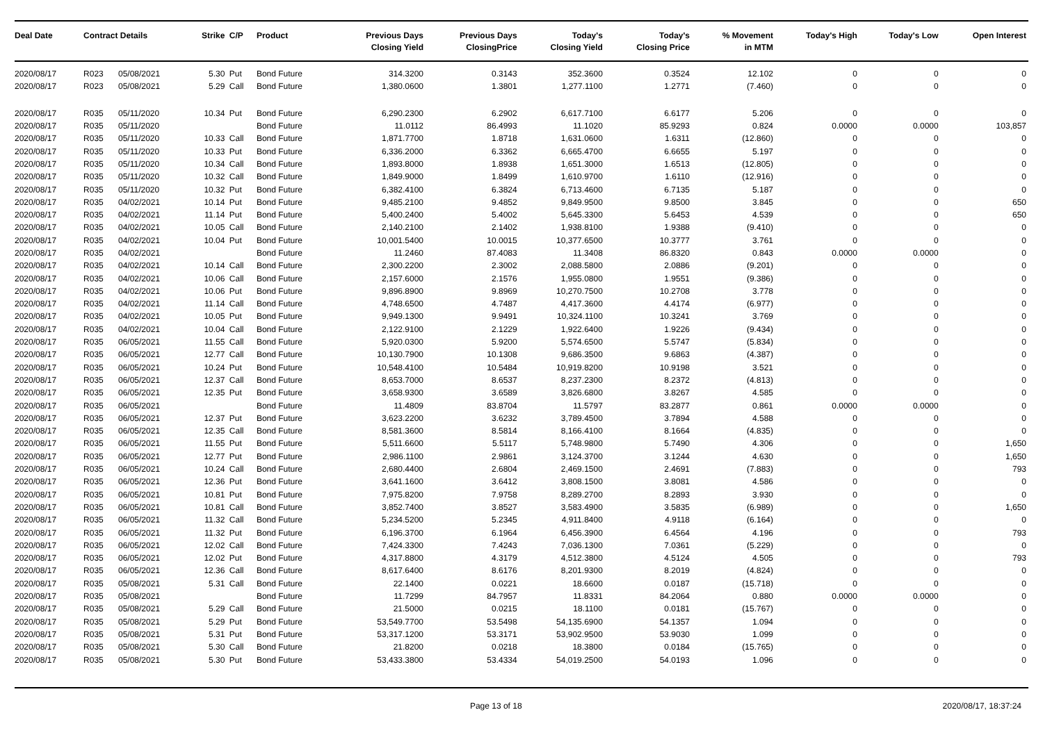| Deal Date | Contract Details | | Strike | C/P | Product | Previous Days Closing Yield | Previous Days ClosingPrice | Today's Closing Yield | Today's Closing Price | % Movement in MTM | Today's High | Today's Low | Open Interest |
| --- | --- | --- | --- | --- | --- | --- | --- | --- | --- | --- | --- | --- | --- |
| 2020/08/17 | R023 | 05/08/2021 | 5.30 | Put | Bond Future | 314.3200 | 0.3143 | 352.3600 | 0.3524 | 12.102 | 0 | 0 | 0 |
| 2020/08/17 | R023 | 05/08/2021 | 5.29 | Call | Bond Future | 1,380.0600 | 1.3801 | 1,277.1100 | 1.2771 | (7.460) | 0 | 0 | 0 |
| 2020/08/17 | R035 | 05/11/2020 | 10.34 | Put | Bond Future | 6,290.2300 | 6.2902 | 6,617.7100 | 6.6177 | 5.206 | 0 | 0 | 0 |
| 2020/08/17 | R035 | 05/11/2020 | | | Bond Future | 11.0112 | 86.4993 | 11.1020 | 85.9293 | 0.824 | 0.0000 | 0.0000 | 103,857 |
| 2020/08/17 | R035 | 05/11/2020 | 10.33 | Call | Bond Future | 1,871.7700 | 1.8718 | 1,631.0600 | 1.6311 | (12.860) | 0 | 0 | 0 |
| 2020/08/17 | R035 | 05/11/2020 | 10.33 | Put | Bond Future | 6,336.2000 | 6.3362 | 6,665.4700 | 6.6655 | 5.197 | 0 | 0 | 0 |
| 2020/08/17 | R035 | 05/11/2020 | 10.34 | Call | Bond Future | 1,893.8000 | 1.8938 | 1,651.3000 | 1.6513 | (12.805) | 0 | 0 | 0 |
| 2020/08/17 | R035 | 05/11/2020 | 10.32 | Call | Bond Future | 1,849.9000 | 1.8499 | 1,610.9700 | 1.6110 | (12.916) | 0 | 0 | 0 |
| 2020/08/17 | R035 | 05/11/2020 | 10.32 | Put | Bond Future | 6,382.4100 | 6.3824 | 6,713.4600 | 6.7135 | 5.187 | 0 | 0 | 0 |
| 2020/08/17 | R035 | 04/02/2021 | 10.14 | Put | Bond Future | 9,485.2100 | 9.4852 | 9,849.9500 | 9.8500 | 3.845 | 0 | 0 | 650 |
| 2020/08/17 | R035 | 04/02/2021 | 11.14 | Put | Bond Future | 5,400.2400 | 5.4002 | 5,645.3300 | 5.6453 | 4.539 | 0 | 0 | 650 |
| 2020/08/17 | R035 | 04/02/2021 | 10.05 | Call | Bond Future | 2,140.2100 | 2.1402 | 1,938.8100 | 1.9388 | (9.410) | 0 | 0 | 0 |
| 2020/08/17 | R035 | 04/02/2021 | 10.04 | Put | Bond Future | 10,001.5400 | 10.0015 | 10,377.6500 | 10.3777 | 3.761 | 0 | 0 | 0 |
| 2020/08/17 | R035 | 04/02/2021 | | | Bond Future | 11.2460 | 87.4083 | 11.3408 | 86.8320 | 0.843 | 0.0000 | 0.0000 | 0 |
| 2020/08/17 | R035 | 04/02/2021 | 10.14 | Call | Bond Future | 2,300.2200 | 2.3002 | 2,088.5800 | 2.0886 | (9.201) | 0 | 0 | 0 |
| 2020/08/17 | R035 | 04/02/2021 | 10.06 | Call | Bond Future | 2,157.6000 | 2.1576 | 1,955.0800 | 1.9551 | (9.386) | 0 | 0 | 0 |
| 2020/08/17 | R035 | 04/02/2021 | 10.06 | Put | Bond Future | 9,896.8900 | 9.8969 | 10,270.7500 | 10.2708 | 3.778 | 0 | 0 | 0 |
| 2020/08/17 | R035 | 04/02/2021 | 11.14 | Call | Bond Future | 4,748.6500 | 4.7487 | 4,417.3600 | 4.4174 | (6.977) | 0 | 0 | 0 |
| 2020/08/17 | R035 | 04/02/2021 | 10.05 | Put | Bond Future | 9,949.1300 | 9.9491 | 10,324.1100 | 10.3241 | 3.769 | 0 | 0 | 0 |
| 2020/08/17 | R035 | 04/02/2021 | 10.04 | Call | Bond Future | 2,122.9100 | 2.1229 | 1,922.6400 | 1.9226 | (9.434) | 0 | 0 | 0 |
| 2020/08/17 | R035 | 06/05/2021 | 11.55 | Call | Bond Future | 5,920.0300 | 5.9200 | 5,574.6500 | 5.5747 | (5.834) | 0 | 0 | 0 |
| 2020/08/17 | R035 | 06/05/2021 | 12.77 | Call | Bond Future | 10,130.7900 | 10.1308 | 9,686.3500 | 9.6863 | (4.387) | 0 | 0 | 0 |
| 2020/08/17 | R035 | 06/05/2021 | 10.24 | Put | Bond Future | 10,548.4100 | 10.5484 | 10,919.8200 | 10.9198 | 3.521 | 0 | 0 | 0 |
| 2020/08/17 | R035 | 06/05/2021 | 12.37 | Call | Bond Future | 8,653.7000 | 8.6537 | 8,237.2300 | 8.2372 | (4.813) | 0 | 0 | 0 |
| 2020/08/17 | R035 | 06/05/2021 | 12.35 | Put | Bond Future | 3,658.9300 | 3.6589 | 3,826.6800 | 3.8267 | 4.585 | 0 | 0 | 0 |
| 2020/08/17 | R035 | 06/05/2021 | | | Bond Future | 11.4809 | 83.8704 | 11.5797 | 83.2877 | 0.861 | 0.0000 | 0.0000 | 0 |
| 2020/08/17 | R035 | 06/05/2021 | 12.37 | Put | Bond Future | 3,623.2200 | 3.6232 | 3,789.4500 | 3.7894 | 4.588 | 0 | 0 | 0 |
| 2020/08/17 | R035 | 06/05/2021 | 12.35 | Call | Bond Future | 8,581.3600 | 8.5814 | 8,166.4100 | 8.1664 | (4.835) | 0 | 0 | 0 |
| 2020/08/17 | R035 | 06/05/2021 | 11.55 | Put | Bond Future | 5,511.6600 | 5.5117 | 5,748.9800 | 5.7490 | 4.306 | 0 | 0 | 1,650 |
| 2020/08/17 | R035 | 06/05/2021 | 12.77 | Put | Bond Future | 2,986.1100 | 2.9861 | 3,124.3700 | 3.1244 | 4.630 | 0 | 0 | 1,650 |
| 2020/08/17 | R035 | 06/05/2021 | 10.24 | Call | Bond Future | 2,680.4400 | 2.6804 | 2,469.1500 | 2.4691 | (7.883) | 0 | 0 | 793 |
| 2020/08/17 | R035 | 06/05/2021 | 12.36 | Put | Bond Future | 3,641.1600 | 3.6412 | 3,808.1500 | 3.8081 | 4.586 | 0 | 0 | 0 |
| 2020/08/17 | R035 | 06/05/2021 | 10.81 | Put | Bond Future | 7,975.8200 | 7.9758 | 8,289.2700 | 8.2893 | 3.930 | 0 | 0 | 0 |
| 2020/08/17 | R035 | 06/05/2021 | 10.81 | Call | Bond Future | 3,852.7400 | 3.8527 | 3,583.4900 | 3.5835 | (6.989) | 0 | 0 | 1,650 |
| 2020/08/17 | R035 | 06/05/2021 | 11.32 | Call | Bond Future | 5,234.5200 | 5.2345 | 4,911.8400 | 4.9118 | (6.164) | 0 | 0 | 0 |
| 2020/08/17 | R035 | 06/05/2021 | 11.32 | Put | Bond Future | 6,196.3700 | 6.1964 | 6,456.3900 | 6.4564 | 4.196 | 0 | 0 | 793 |
| 2020/08/17 | R035 | 06/05/2021 | 12.02 | Call | Bond Future | 7,424.3300 | 7.4243 | 7,036.1300 | 7.0361 | (5.229) | 0 | 0 | 0 |
| 2020/08/17 | R035 | 06/05/2021 | 12.02 | Put | Bond Future | 4,317.8800 | 4.3179 | 4,512.3800 | 4.5124 | 4.505 | 0 | 0 | 793 |
| 2020/08/17 | R035 | 06/05/2021 | 12.36 | Call | Bond Future | 8,617.6400 | 8.6176 | 8,201.9300 | 8.2019 | (4.824) | 0 | 0 | 0 |
| 2020/08/17 | R035 | 05/08/2021 | 5.31 | Call | Bond Future | 22.1400 | 0.0221 | 18.6600 | 0.0187 | (15.718) | 0 | 0 | 0 |
| 2020/08/17 | R035 | 05/08/2021 | | | Bond Future | 11.7299 | 84.7957 | 11.8331 | 84.2064 | 0.880 | 0.0000 | 0.0000 | 0 |
| 2020/08/17 | R035 | 05/08/2021 | 5.29 | Call | Bond Future | 21.5000 | 0.0215 | 18.1100 | 0.0181 | (15.767) | 0 | 0 | 0 |
| 2020/08/17 | R035 | 05/08/2021 | 5.29 | Put | Bond Future | 53,549.7700 | 53.5498 | 54,135.6900 | 54.1357 | 1.094 | 0 | 0 | 0 |
| 2020/08/17 | R035 | 05/08/2021 | 5.31 | Put | Bond Future | 53,317.1200 | 53.3171 | 53,902.9500 | 53.9030 | 1.099 | 0 | 0 | 0 |
| 2020/08/17 | R035 | 05/08/2021 | 5.30 | Call | Bond Future | 21.8200 | 0.0218 | 18.3800 | 0.0184 | (15.765) | 0 | 0 | 0 |
| 2020/08/17 | R035 | 05/08/2021 | 5.30 | Put | Bond Future | 53,433.3800 | 53.4334 | 54,019.2500 | 54.0193 | 1.096 | 0 | 0 | 0 |
Page 13 of 18 2020/08/17, 18:37:24